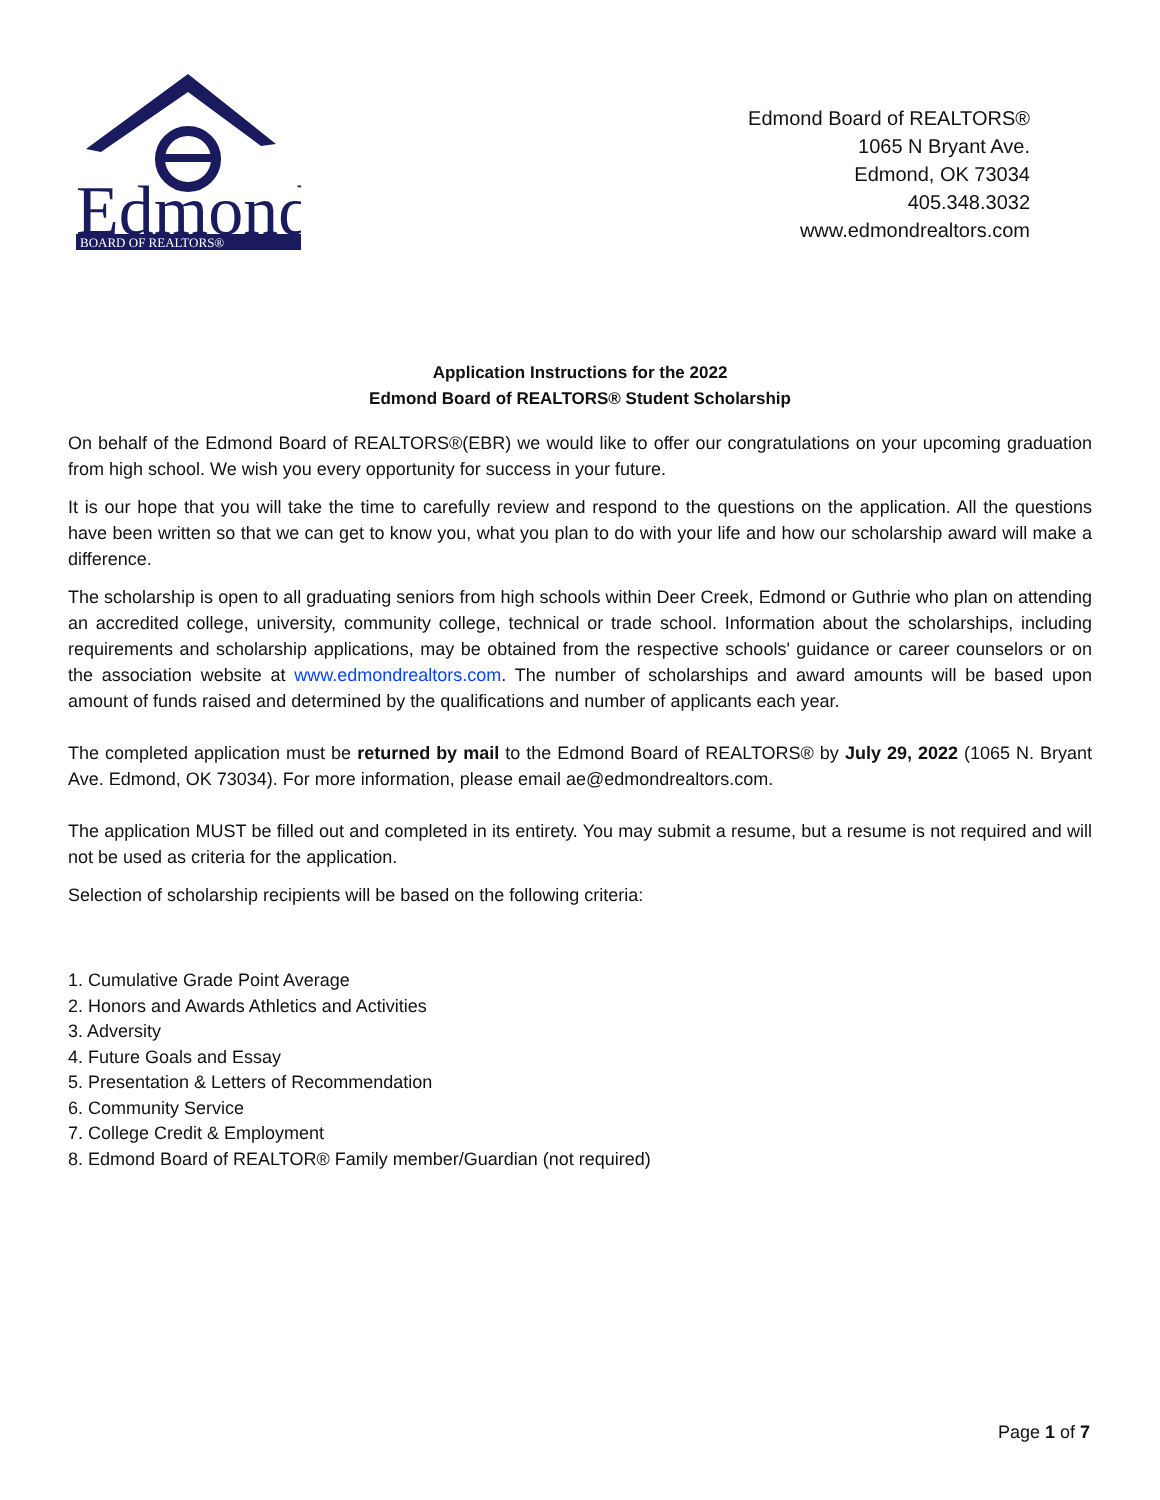Edmond
BOARD OF REALTORS®
Edmond Board of REALTORS®
1065 N Bryant Ave.
Edmond, OK 73034
405.348.3032
www.edmondrealtors.com
Application Instructions for the 2022
Edmond Board of REALTORS® Student Scholarship
On behalf of the Edmond Board of REALTORS®(EBR) we would like to offer our congratulations on your upcoming graduation from high school. We wish you every opportunity for success in your future.
It is our hope that you will take the time to carefully review and respond to the questions on the application. All the questions have been written so that we can get to know you, what you plan to do with your life and how our scholarship award will make a difference.
The scholarship is open to all graduating seniors from high schools within Deer Creek, Edmond or Guthrie who plan on attending an accredited college, university, community college, technical or trade school. Information about the scholarships, including requirements and scholarship applications, may be obtained from the respective schools' guidance or career counselors or on the association website at www.edmondrealtors.com. The number of scholarships and award amounts will be based upon amount of funds raised and determined by the qualifications and number of applicants each year.
The completed application must be returned by mail to the Edmond Board of REALTORS® by July 29, 2022 (1065 N. Bryant Ave. Edmond, OK 73034). For more information, please email ae@edmondrealtors.com.
The application MUST be filled out and completed in its entirety. You may submit a resume, but a resume is not required and will not be used as criteria for the application.
Selection of scholarship recipients will be based on the following criteria:
1. Cumulative Grade Point Average
2. Honors and Awards Athletics and Activities
3. Adversity
4. Future Goals and Essay
5. Presentation & Letters of Recommendation
6. Community Service
7. College Credit & Employment
8. Edmond Board of REALTOR® Family member/Guardian (not required)
Page 1 of 7